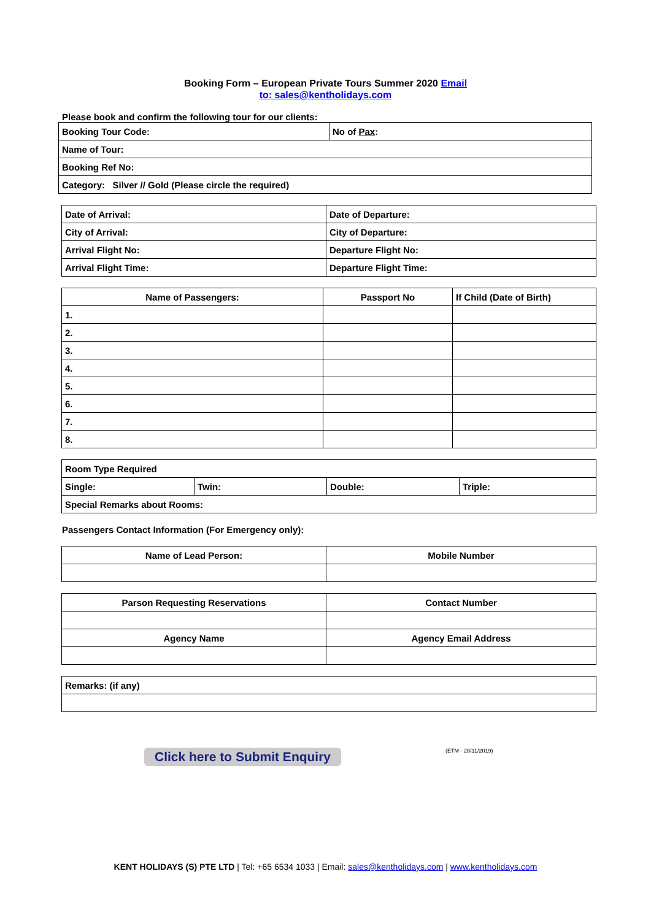Booking Form – European Private Tours Summer 2020 Email
to: sales@kentholidays.com
Please book and confirm the following tour for our clients:
| Booking Tour Code: | No of Pax : |
| Name of Tour: | |
| Booking Ref No: | |
| Category: Silver // Gold (Please circle the required) | |
| Date of Arrival: | Date of Departure: |
| City of Arrival: | City of Departure: |
| Arrival Flight No: | Departure Flight No: |
| Arrival Flight Time: | Departure Flight Time: |
| Name of Passengers: | Passport No | If Child (Date of Birth) |
| --- | --- | --- |
| 1. | | |
| 2. | | |
| 3. | | |
| 4. | | |
| 5. | | |
| 6. | | |
| 7. | | |
| 8. | | |
| Room Type Required | | | |
| Single: | Twin: | Double: | Triple: |
| Special Remarks about Rooms: | | | |
Passengers Contact Information (For Emergency only):
| Name of Lead Person: | Mobile Number |
| --- | --- |
| Parson Requesting Reservations | Contact Number |
| --- | --- |
| Agency Name | Agency Email Address |
| Remarks: (if any) |
Click here to Submit Enquiry (ETM - 28/11/2019)
KENT HOLIDAYS (S) PTE LTD | Tel: +65 6534 1033 | Email: sales@kentholidays.com | www.kentholidays.com